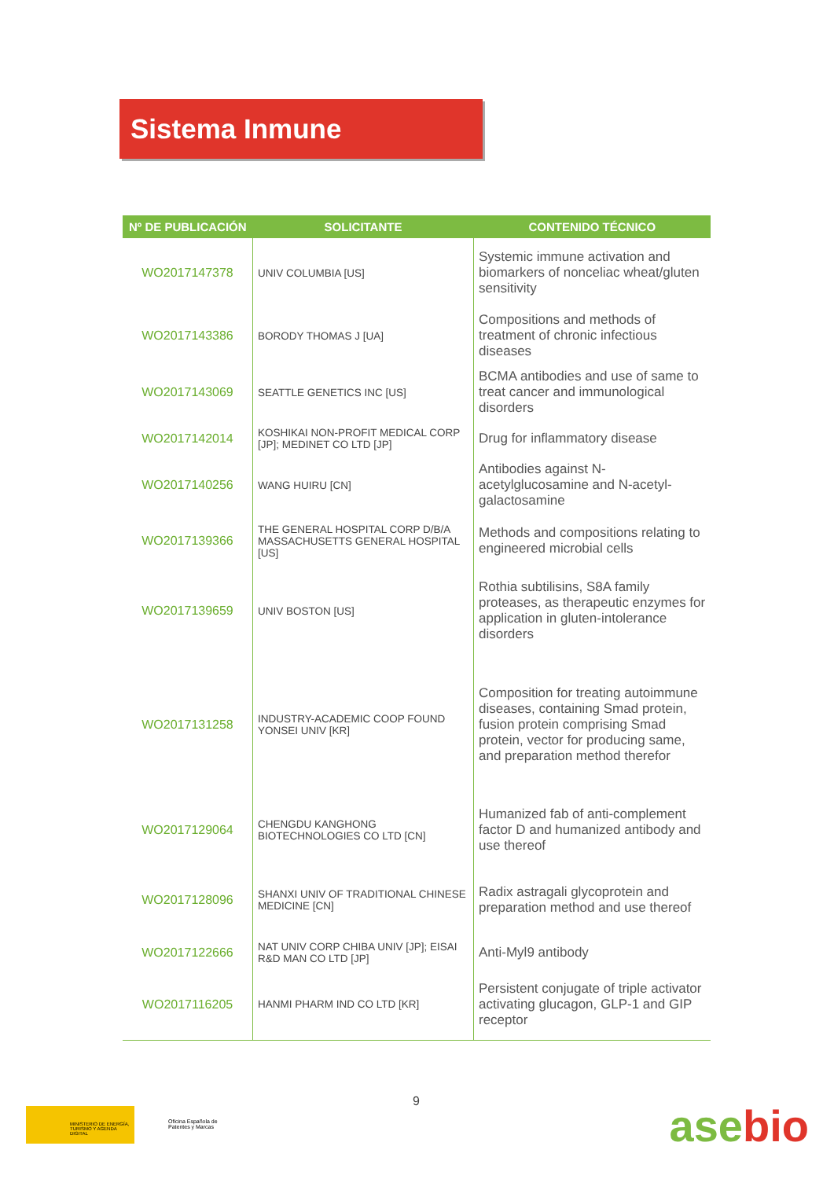Sistema Inmune
| Nº DE PUBLICACIÓN | SOLICITANTE | CONTENIDO TÉCNICO |
| --- | --- | --- |
| WO2017147378 | UNIV COLUMBIA [US] | Systemic immune activation and biomarkers of nonceliac wheat/gluten sensitivity |
| WO2017143386 | BORODY THOMAS J [UA] | Compositions and methods of treatment of chronic infectious diseases |
| WO2017143069 | SEATTLE GENETICS INC [US] | BCMA antibodies and use of same to treat cancer and immunological disorders |
| WO2017142014 | KOSHIKAI NON-PROFIT MEDICAL CORP [JP]; MEDINET CO LTD [JP] | Drug for inflammatory disease |
| WO2017140256 | WANG HUIRU [CN] | Antibodies against N-acetylglucosamine and N-acetyl-galactosamine |
| WO2017139366 | THE GENERAL HOSPITAL CORP D/B/A MASSACHUSETTS GENERAL HOSPITAL [US] | Methods and compositions relating to engineered microbial cells |
| WO2017139659 | UNIV BOSTON [US] | Rothia subtilisins, S8A family proteases, as therapeutic enzymes for application in gluten-intolerance disorders |
| WO2017131258 | INDUSTRY-ACADEMIC COOP FOUND YONSEI UNIV [KR] | Composition for treating autoimmune diseases, containing Smad protein, fusion protein comprising Smad protein, vector for producing same, and preparation method therefor |
| WO2017129064 | CHENGDU KANGHONG BIOTECHNOLOGIES CO LTD [CN] | Humanized fab of anti-complement factor D and humanized antibody and use thereof |
| WO2017128096 | SHANXI UNIV OF TRADITIONAL CHINESE MEDICINE [CN] | Radix astragali glycoprotein and preparation method and use thereof |
| WO2017122666 | NAT UNIV CORP CHIBA UNIV [JP]; EISAI R&D MAN CO LTD [JP] | Anti-Myl9 antibody |
| WO2017116205 | HANMI PHARM IND CO LTD [KR] | Persistent conjugate of triple activator activating glucagon, GLP-1 and GIP receptor |
9
MINISTERIO DE ENERGÍA, TURISMO Y AGENDA DIGITAL
Oficina Española de Patentes y Marcas
asebio